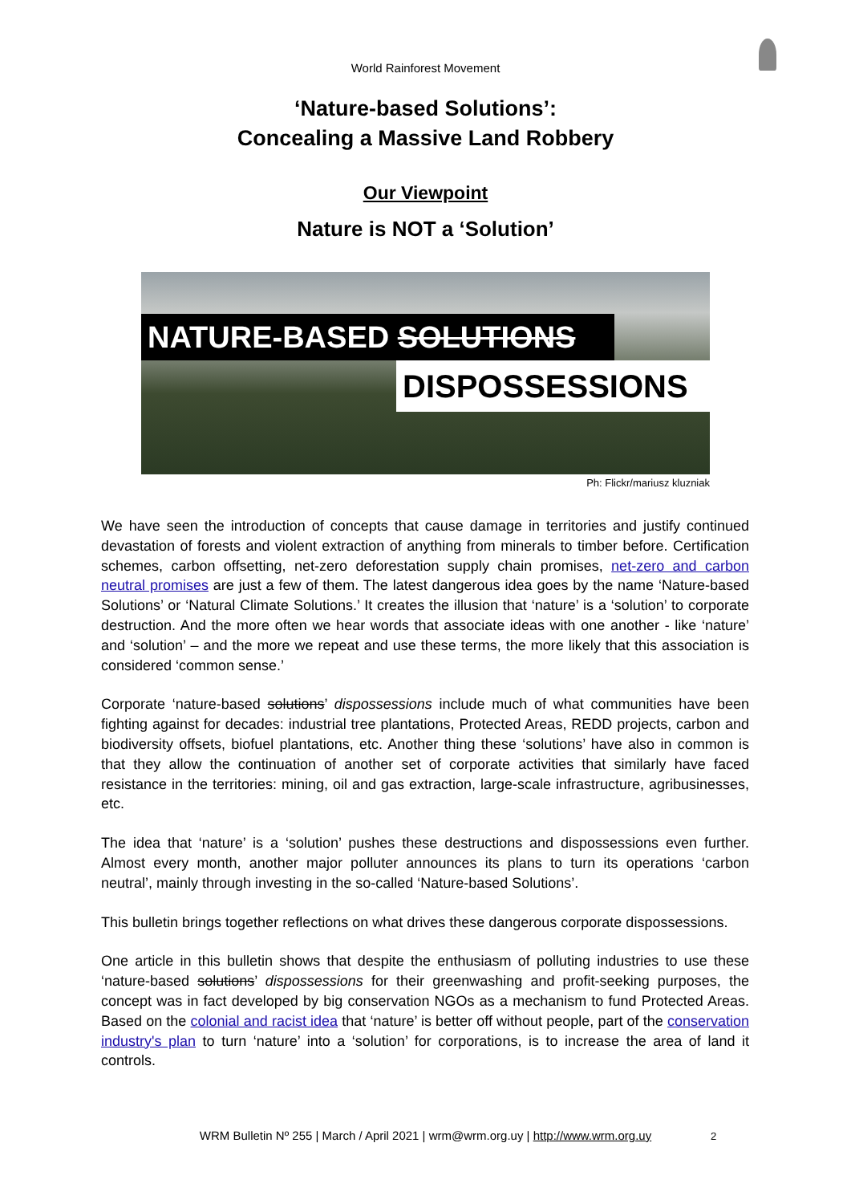World Rainforest Movement
‘Nature-based Solutions’:
Concealing a Massive Land Robbery
Our Viewpoint
Nature is NOT a ‘Solution’
NATURE-BASED SOLUTIONS
DISPOSSESSIONS
Ph: Flickr/mariusz kluzniak
We have seen the introduction of concepts that cause damage in territories and justify continued devastation of forests and violent extraction of anything from minerals to timber before. Certification schemes, carbon offsetting, net-zero deforestation supply chain promises, net-zero and carbon neutral promises are just a few of them. The latest dangerous idea goes by the name ‘Nature-based Solutions’ or ‘Natural Climate Solutions.’ It creates the illusion that ‘nature’ is a ‘solution’ to corporate destruction. And the more often we hear words that associate ideas with one another - like ‘nature’ and ‘solution’ – and the more we repeat and use these terms, the more likely that this association is considered ‘common sense.’
Corporate ‘nature-based solutions’ dispossessions include much of what communities have been fighting against for decades: industrial tree plantations, Protected Areas, REDD projects, carbon and biodiversity offsets, biofuel plantations, etc. Another thing these ‘solutions’ have also in common is that they allow the continuation of another set of corporate activities that similarly have faced resistance in the territories: mining, oil and gas extraction, large-scale infrastructure, agribusinesses, etc.
The idea that ‘nature’ is a ‘solution’ pushes these destructions and dispossessions even further. Almost every month, another major polluter announces its plans to turn its operations ‘carbon neutral’, mainly through investing in the so-called ‘Nature-based Solutions’.
This bulletin brings together reflections on what drives these dangerous corporate dispossessions.
One article in this bulletin shows that despite the enthusiasm of polluting industries to use these ‘nature-based solutions’ dispossessions for their greenwashing and profit-seeking purposes, the concept was in fact developed by big conservation NGOs as a mechanism to fund Protected Areas. Based on the colonial and racist idea that ‘nature’ is better off without people, part of the conservation industry's plan to turn ‘nature’ into a ‘solution’ for corporations, is to increase the area of land it controls.
WRM Bulletin Nº 255 | March / April 2021 | wrm@wrm.org.uy | http://www.wrm.org.uy 2